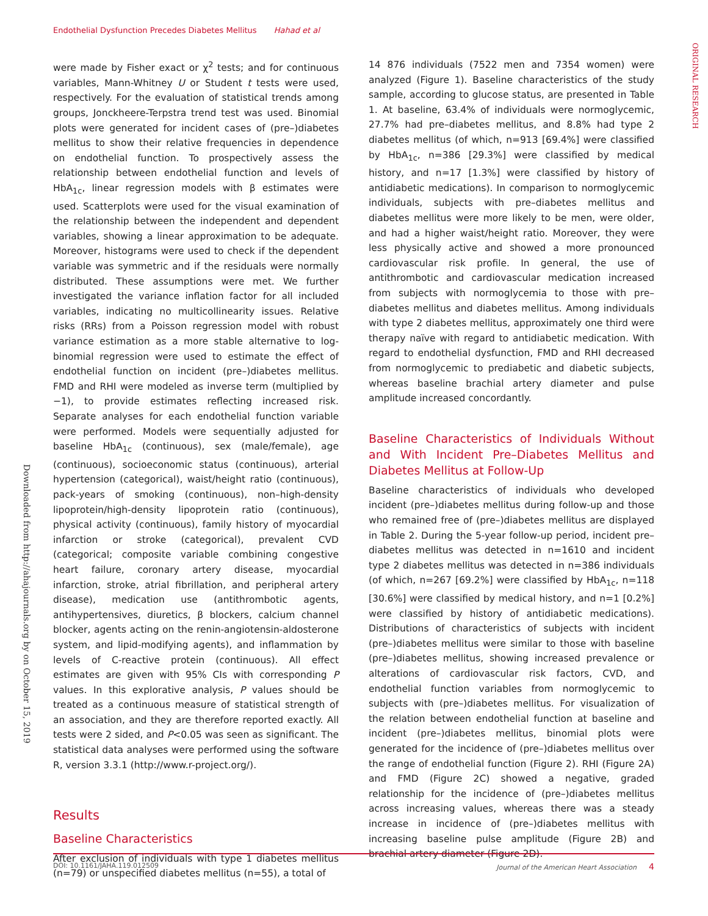Endothelial Dysfunction Precedes Diabetes Mellitus Hahad et al
Downloaded from http://ahajournals.org by on October 15, 2019
ORIGINAL RESEARCH
were made by Fisher exact or χ<sup>2</sup> tests; and for continuous variables, Mann-Whitney U or Student t tests were used, respectively. For the evaluation of statistical trends among groups, Jonckheere-Terpstra trend test was used. Binomial plots were generated for incident cases of (pre–)diabetes mellitus to show their relative frequencies in dependence on endothelial function. To prospectively assess the relationship between endothelial function and levels of HbA<sub>1c</sub>, linear regression models with β estimates were used. Scatterplots were used for the visual examination of the relationship between the independent and dependent variables, showing a linear approximation to be adequate. Moreover, histograms were used to check if the dependent variable was symmetric and if the residuals were normally distributed. These assumptions were met. We further investigated the variance inflation factor for all included variables, indicating no multicollinearity issues. Relative risks (RRs) from a Poisson regression model with robust variance estimation as a more stable alternative to log-binomial regression were used to estimate the effect of endothelial function on incident (pre–)diabetes mellitus. FMD and RHI were modeled as inverse term (multiplied by −1), to provide estimates reflecting increased risk. Separate analyses for each endothelial function variable were performed. Models were sequentially adjusted for baseline HbA<sub>1c</sub> (continuous), sex (male/female), age (continuous), socioeconomic status (continuous), arterial hypertension (categorical), waist/height ratio (continuous), pack-years of smoking (continuous), non–high-density lipoprotein/high-density lipoprotein ratio (continuous), physical activity (continuous), family history of myocardial infarction or stroke (categorical), prevalent CVD (categorical; composite variable combining congestive heart failure, coronary artery disease, myocardial infarction, stroke, atrial fibrillation, and peripheral artery disease), medication use (antithrombotic agents, antihypertensives, diuretics, β blockers, calcium channel blocker, agents acting on the renin-angiotensin-aldosterone system, and lipid-modifying agents), and inflammation by levels of C-reactive protein (continuous). All effect estimates are given with 95% CIs with corresponding P values. In this explorative analysis, P values should be treated as a continuous measure of statistical strength of an association, and they are therefore reported exactly. All tests were 2 sided, and P<0.05 was seen as significant. The statistical data analyses were performed using the software R, version 3.3.1 (http://www.r-project.org/).
Results
Baseline Characteristics
After exclusion of individuals with type 1 diabetes mellitus (n=79) or unspecified diabetes mellitus (n=55), a total of
14 876 individuals (7522 men and 7354 women) were analyzed (Figure 1). Baseline characteristics of the study sample, according to glucose status, are presented in Table 1. At baseline, 63.4% of individuals were normoglycemic, 27.7% had pre–diabetes mellitus, and 8.8% had type 2 diabetes mellitus (of which, n=913 [69.4%] were classified by HbA<sub>1c</sub>, n=386 [29.3%] were classified by medical history, and n=17 [1.3%] were classified by history of antidiabetic medications). In comparison to normoglycemic individuals, subjects with pre–diabetes mellitus and diabetes mellitus were more likely to be men, were older, and had a higher waist/height ratio. Moreover, they were less physically active and showed a more pronounced cardiovascular risk profile. In general, the use of antithrombotic and cardiovascular medication increased from subjects with normoglycemia to those with pre–diabetes mellitus and diabetes mellitus. Among individuals with type 2 diabetes mellitus, approximately one third were therapy naïve with regard to antidiabetic medication. With regard to endothelial dysfunction, FMD and RHI decreased from normoglycemic to prediabetic and diabetic subjects, whereas baseline brachial artery diameter and pulse amplitude increased concordantly.
Baseline Characteristics of Individuals Without and With Incident Pre–Diabetes Mellitus and Diabetes Mellitus at Follow-Up
Baseline characteristics of individuals who developed incident (pre–)diabetes mellitus during follow-up and those who remained free of (pre–)diabetes mellitus are displayed in Table 2. During the 5-year follow-up period, incident pre–diabetes mellitus was detected in n=1610 and incident type 2 diabetes mellitus was detected in n=386 individuals (of which, n=267 [69.2%] were classified by HbA<sub>1c</sub>, n=118 [30.6%] were classified by medical history, and n=1 [0.2%] were classified by history of antidiabetic medications). Distributions of characteristics of subjects with incident (pre–)diabetes mellitus were similar to those with baseline (pre–)diabetes mellitus, showing increased prevalence or alterations of cardiovascular risk factors, CVD, and endothelial function variables from normoglycemic to subjects with (pre–)diabetes mellitus. For visualization of the relation between endothelial function at baseline and incident (pre–)diabetes mellitus, binomial plots were generated for the incidence of (pre–)diabetes mellitus over the range of endothelial function (Figure 2). RHI (Figure 2A) and FMD (Figure 2C) showed a negative, graded relationship for the incidence of (pre–)diabetes mellitus across increasing values, whereas there was a steady increase in incidence of (pre–)diabetes mellitus with increasing baseline pulse amplitude (Figure 2B) and brachial artery diameter (Figure 2D).
DOI: 10.1161/JAHA.119.012509 Journal of the American Heart Association 4